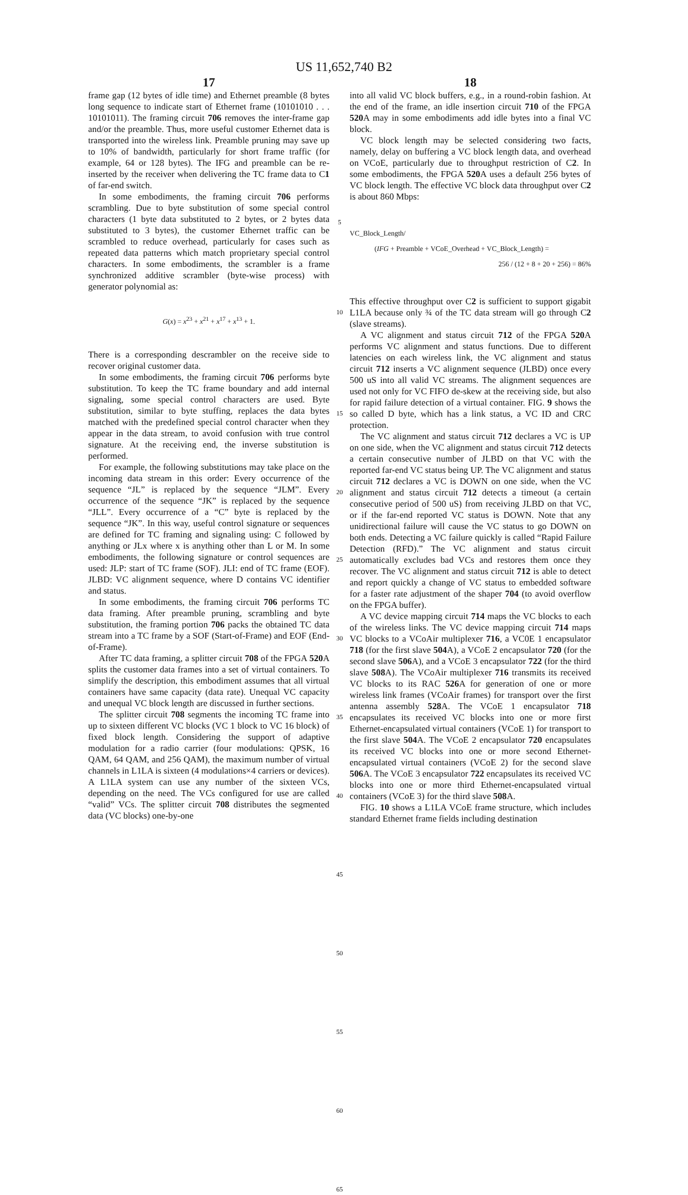US 11,652,740 B2
17
frame gap (12 bytes of idle time) and Ethernet preamble (8 bytes long sequence to indicate start of Ethernet frame (10101010 . . . 10101011). The framing circuit 706 removes the inter-frame gap and/or the preamble. Thus, more useful customer Ethernet data is transported into the wireless link. Preamble pruning may save up to 10% of bandwidth, particularly for short frame traffic (for example, 64 or 128 bytes). The IFG and preamble can be re-inserted by the receiver when delivering the TC frame data to C1 of far-end switch.
In some embodiments, the framing circuit 706 performs scrambling. Due to byte substitution of some special control characters (1 byte data substituted to 2 bytes, or 2 bytes data substituted to 3 bytes), the customer Ethernet traffic can be scrambled to reduce overhead, particularly for cases such as repeated data patterns which match proprietary special control characters. In some embodiments, the scrambler is a frame synchronized additive scrambler (byte-wise process) with generator polynomial as:
G(x) = x<sup>23</sup> + x<sup>21</sup> + x<sup>17</sup> + x<sup>13</sup> + 1.
There is a corresponding descrambler on the receive side to recover original customer data.
In some embodiments, the framing circuit 706 performs byte substitution. To keep the TC frame boundary and add internal signaling, some special control characters are used. Byte substitution, similar to byte stuffing, replaces the data bytes matched with the predefined special control character when they appear in the data stream, to avoid confusion with true control signature. At the receiving end, the inverse substitution is performed.
For example, the following substitutions may take place on the incoming data stream in this order: Every occurrence of the sequence “JL” is replaced by the sequence “JLM”. Every occurrence of the sequence “JK” is replaced by the sequence “JLL”. Every occurrence of a “C” byte is replaced by the sequence “JK”. In this way, useful control signature or sequences are defined for TC framing and signaling using: C followed by anything or JLx where x is anything other than L or M. In some embodiments, the following signature or control sequences are used: JLP: start of TC frame (SOF). JLI: end of TC frame (EOF). JLBD: VC alignment sequence, where D contains VC identifier and status.
In some embodiments, the framing circuit 706 performs TC data framing. After preamble pruning, scrambling and byte substitution, the framing portion 706 packs the obtained TC data stream into a TC frame by a SOF (Start-of-Frame) and EOF (End-of-Frame).
After TC data framing, a splitter circuit 708 of the FPGA 520 A splits the customer data frames into a set of virtual containers. To simplify the description, this embodiment assumes that all virtual containers have same capacity (data rate). Unequal VC capacity and unequal VC block length are discussed in further sections.
The splitter circuit 708 segments the incoming TC frame into up to sixteen different VC blocks (VC 1 block to VC 16 block) of fixed block length. Considering the support of adaptive modulation for a radio carrier (four modulations: QPSK, 16 QAM, 64 QAM, and 256 QAM), the maximum number of virtual channels in L1LA is sixteen (4 modulations×4 carriers or devices). A L1LA system can use any number of the sixteen VCs, depending on the need. The VCs configured for use are called “valid” VCs. The splitter circuit 708 distributes the segmented data (VC blocks) one-by-one
5
10
15
20
25
30
35
40
45
50
55
60
65
18
into all valid VC block buffers, e.g., in a round-robin fashion. At the end of the frame, an idle insertion circuit 710 of the FPGA 520 A may in some embodiments add idle bytes into a final VC block.
VC block length may be selected considering two facts, namely, delay on buffering a VC block length data, and overhead on VCoE, particularly due to throughput restriction of C2. In some embodiments, the FPGA 520 A uses a default 256 bytes of VC block length. The effective VC block data throughput over C2 is about 860 Mbps:
VC_Block_Length/
(IFG + Preamble + VCoE_Overhead + VC_Block_Length) =
256 / (12 + 8 + 20 + 256) = 86%
This effective throughput over C2 is sufficient to support gigabit L1LA because only ¾ of the TC data stream will go through C2 (slave streams).
A VC alignment and status circuit 712 of the FPGA 520 A performs VC alignment and status functions. Due to different latencies on each wireless link, the VC alignment and status circuit 712 inserts a VC alignment sequence (JLBD) once every 500 uS into all valid VC streams. The alignment sequences are used not only for VC FIFO de-skew at the receiving side, but also for rapid failure detection of a virtual container. FIG. 9 shows the so called D byte, which has a link status, a VC ID and CRC protection.
The VC alignment and status circuit 712 declares a VC is UP on one side, when the VC alignment and status circuit 712 detects a certain consecutive number of JLBD on that VC with the reported far-end VC status being UP. The VC alignment and status circuit 712 declares a VC is DOWN on one side, when the VC alignment and status circuit 712 detects a timeout (a certain consecutive period of 500 uS) from receiving JLBD on that VC, or if the far-end reported VC status is DOWN. Note that any unidirectional failure will cause the VC status to go DOWN on both ends. Detecting a VC failure quickly is called “Rapid Failure Detection (RFD).” The VC alignment and status circuit automatically excludes bad VCs and restores them once they recover. The VC alignment and status circuit 712 is able to detect and report quickly a change of VC status to embedded software for a faster rate adjustment of the shaper 704 (to avoid overflow on the FPGA buffer).
A VC device mapping circuit 714 maps the VC blocks to each of the wireless links. The VC device mapping circuit 714 maps VC blocks to a VCoAir multiplexer 716, a VC0E 1 encapsulator 718 (for the first slave 504 A), a VCoE 2 encapsulator 720 (for the second slave 506 A), and a VCoE 3 encapsulator 722 (for the third slave 508 A). The VCoAir multiplexer 716 transmits its received VC blocks to its RAC 526 A for generation of one or more wireless link frames (VCoAir frames) for transport over the first antenna assembly 528 A. The VCoE 1 encapsulator 718 encapsulates its received VC blocks into one or more first Ethernet-encapsulated virtual containers (VCoE 1) for transport to the first slave 504 A. The VCoE 2 encapsulator 720 encapsulates its received VC blocks into one or more second Ethernet-encapsulated virtual containers (VCoE 2) for the second slave 506 A. The VCoE 3 encapsulator 722 encapsulates its received VC blocks into one or more third Ethernet-encapsulated virtual containers (VCoE 3) for the third slave 508 A.
FIG. 10 shows a L1LA VCoE frame structure, which includes standard Ethernet frame fields including destination